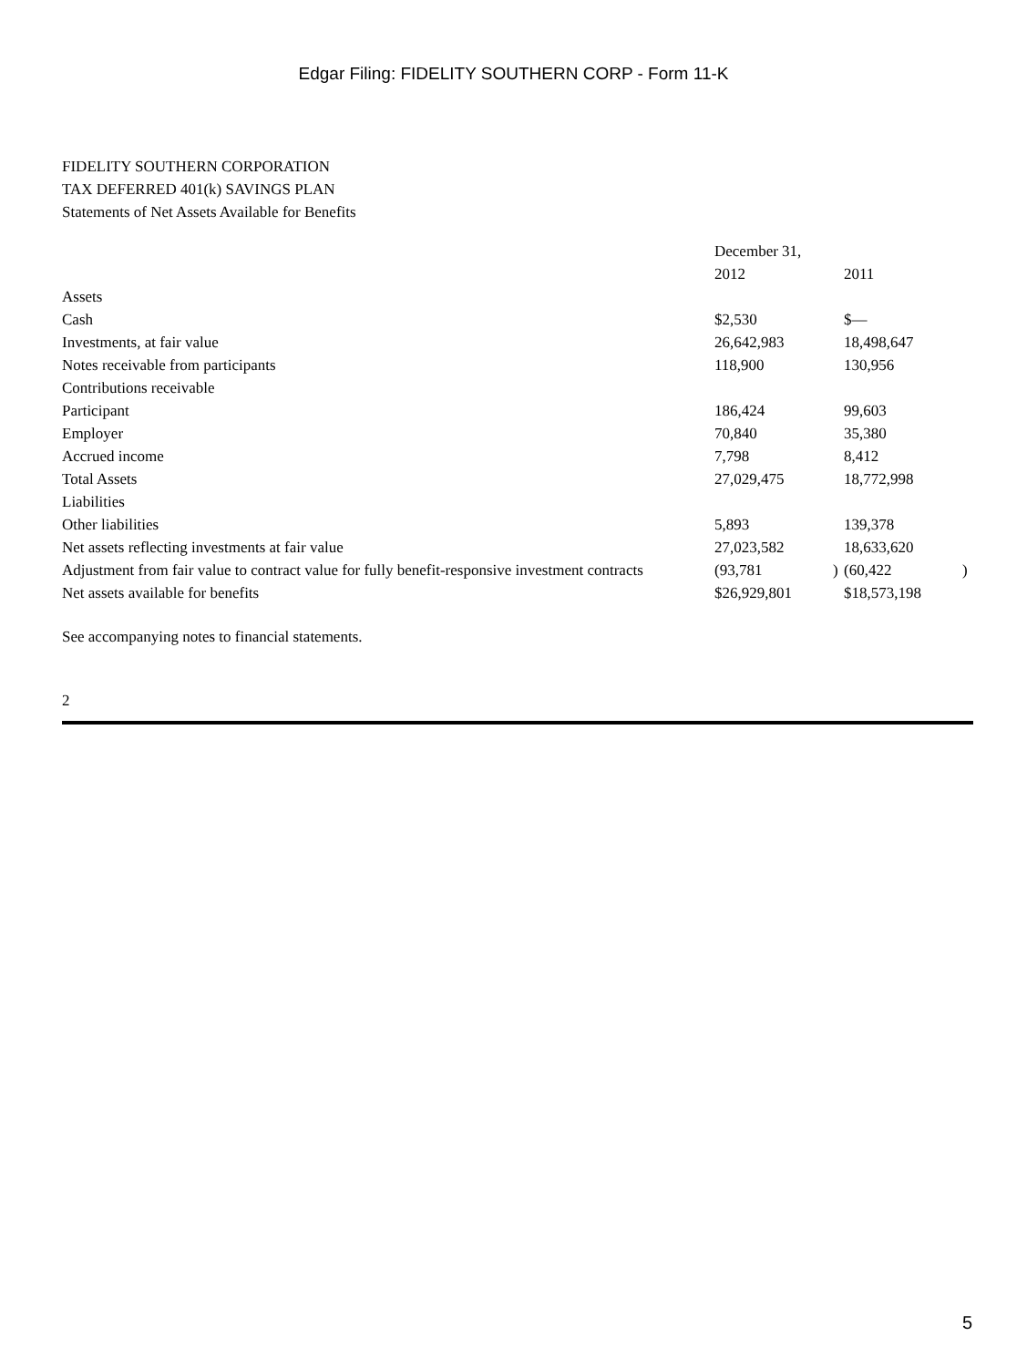Edgar Filing: FIDELITY SOUTHERN CORP - Form 11-K
FIDELITY SOUTHERN CORPORATION
TAX DEFERRED 401(k) SAVINGS PLAN
Statements of Net Assets Available for Benefits
| | December 31, | | | |
| | 2012 | | 2011 | |
| Assets | | | | |
| Cash | $2,530 | | $— | |
| Investments, at fair value | 26,642,983 | | 18,498,647 | |
| Notes receivable from participants | 118,900 | | 130,956 | |
| Contributions receivable | | | | |
| Participant | 186,424 | | 99,603 | |
| Employer | 70,840 | | 35,380 | |
| Accrued income | 7,798 | | 8,412 | |
| Total Assets | 27,029,475 | | 18,772,998 | |
| Liabilities | | | | |
| Other liabilities | 5,893 | | 139,378 | |
| Net assets reflecting investments at fair value | 27,023,582 | | 18,633,620 | |
| Adjustment from fair value to contract value for fully benefit-responsive investment contracts | (93,781 | ) | (60,422 | ) |
| Net assets available for benefits | $26,929,801 | | $18,573,198 | |
See accompanying notes to financial statements.
2
5